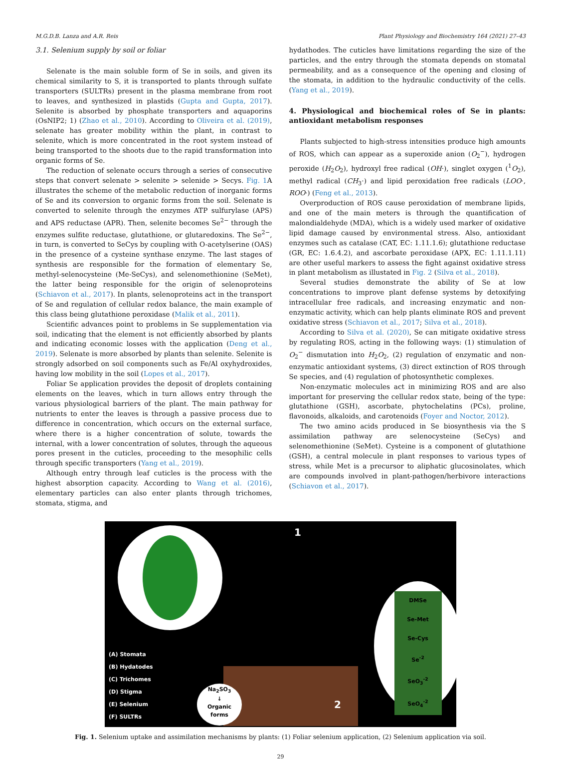M.G.D.B. Lanza and A.R. Reis Plant Physiology and Biochemistry 164 (2021) 27–43
3.1. Selenium supply by soil or foliar
Selenate is the main soluble form of Se in soils, and given its chemical similarity to S, it is transported to plants through sulfate transporters (SULTRs) present in the plasma membrane from root to leaves, and synthesized in plastids (Gupta and Gupta, 2017). Selenite is absorbed by phosphate transporters and aquaporins (OsNIP2; 1) (Zhao et al., 2010). According to Oliveira et al. (2019), selenate has greater mobility within the plant, in contrast to selenite, which is more concentrated in the root system instead of being transported to the shoots due to the rapid transformation into organic forms of Se.
The reduction of selenate occurs through a series of consecutive steps that convert selenate > selenite > selenide > Secys. Fig. 1 A illustrates the scheme of the metabolic reduction of inorganic forms of Se and its conversion to organic forms from the soil. Selenate is converted to selenite through the enzymes ATP sulfurylase (APS) and APS reductase (APR). Then, selenite becomes Se<sup>2−</sup> through the enzymes sulfite reductase, glutathione, or glutaredoxins. The Se<sup>2−</sup>, in turn, is converted to SeCys by coupling with O-acetylserine (OAS) in the presence of a cysteine synthase enzyme. The last stages of synthesis are responsible for the formation of elementary Se, methyl-selenocysteine (Me-SeCys), and selenomethionine (SeMet), the latter being responsible for the origin of selenoproteins (Schiavon et al., 2017). In plants, selenoproteins act in the transport of Se and regulation of cellular redox balance, the main example of this class being glutathione peroxidase (Malik et al., 2011).
Scientific advances point to problems in Se supplementation via soil, indicating that the element is not efficiently absorbed by plants and indicating economic losses with the application (Deng et al., 2019). Selenate is more absorbed by plants than selenite. Selenite is strongly adsorbed on soil components such as Fe/Al oxyhydroxides, having low mobility in the soil (Lopes et al., 2017).
Foliar Se application provides the deposit of droplets containing elements on the leaves, which in turn allows entry through the various physiological barriers of the plant. The main pathway for nutrients to enter the leaves is through a passive process due to difference in concentration, which occurs on the external surface, where there is a higher concentration of solute, towards the internal, with a lower concentration of solutes, through the aqueous pores present in the cuticles, proceeding to the mesophilic cells through specific transporters (Yang et al., 2019).
Although entry through leaf cuticles is the process with the highest absorption capacity. According to Wang et al. (2016), elementary particles can also enter plants through trichomes, stomata, stigma, and
hydathodes. The cuticles have limitations regarding the size of the particles, and the entry through the stomata depends on stomatal permeability, and as a consequence of the opening and closing of the stomata, in addition to the hydraulic conductivity of the cells. (Yang et al., 2019).
4. Physiological and biochemical roles of Se in plants: antioxidant metabolism responses
Plants subjected to high-stress intensities produce high amounts of ROS, which can appear as a superoxide anion (O<sub>2</sub><sup>−</sup>), hydrogen peroxide (H<sub>2</sub>O<sub>2</sub>), hydroxyl free radical (OH·), singlet oxygen (<sup>1</sup>O<sub>2</sub>), methyl radical (CH<sub>3</sub>·) and lipid peroxidation free radicals (LOO·, ROO·) (Feng et al., 2013).
Overproduction of ROS cause peroxidation of membrane lipids, and one of the main meters is through the quantification of malondialdehyde (MDA), which is a widely used marker of oxidative lipid damage caused by environmental stress. Also, antioxidant enzymes such as catalase (CAT, EC: 1.11.1.6); glutathione reductase (GR, EC: 1.6.4.2), and ascorbate peroxidase (APX, EC: 1.11.1.11) are other useful markers to assess the fight against oxidative stress in plant metabolism as illustated in Fig. 2 (Silva et al., 2018).
Several studies demonstrate the ability of Se at low concentrations to improve plant defense systems by detoxifying intracellular free radicals, and increasing enzymatic and non-enzymatic activity, which can help plants eliminate ROS and prevent oxidative stress (Schiavon et al., 2017; Silva et al., 2018).
According to Silva et al. (2020), Se can mitigate oxidative stress by regulating ROS, acting in the following ways: (1) stimulation of O<sub>2</sub><sup>−</sup> dismutation into H<sub>2</sub>O<sub>2</sub>, (2) regulation of enzymatic and non-enzymatic antioxidant systems, (3) direct extinction of ROS through Se species, and (4) regulation of photosynthetic complexes.
Non-enzymatic molecules act in minimizing ROS and are also important for preserving the cellular redox state, being of the type: glutathione (GSH), ascorbate, phytochelatins (PCs), proline, flavonoids, alkaloids, and carotenoids (Foyer and Noctor, 2012).
The two amino acids produced in Se biosynthesis via the S assimilation pathway are selenocysteine (SeCys) and selenomethionine (SeMet). Cysteine is a component of glutathione (GSH), a central molecule in plant responses to various types of stress, while Met is a precursor to aliphatic glucosinolates, which are compounds involved in plant-pathogen/herbivore interactions (Schiavon et al., 2017).
DMSe
Se-Met
Se-Cys
Se<sup>-2</sup>
SeO<sub>3</sub><sup>-2</sup>
SeO<sub>4</sub><sup>-2</sup>
Na<sub>2</sub>SO<sub>3</sub>
↓
Organic
forms
1
2
(A) Stomata
(B) Hydatodes
(C) Trichomes
(D) Stigma
(E) Selenium
(F) SULTRs
Fig. 1. Selenium uptake and assimilation mechanisms by plants: (1) Foliar selenium application, (2) Selenium application via soil.
29